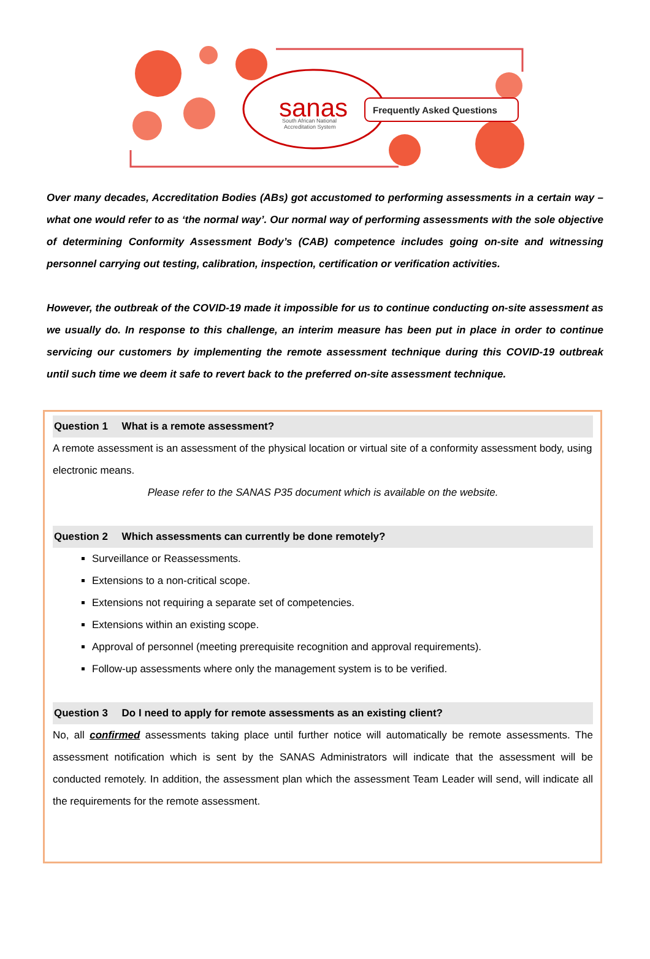sanas
South African National
Accreditation System
Frequently Asked Questions
Over many decades, Accreditation Bodies (ABs) got accustomed to performing assessments in a certain way – what one would refer to as ‘the normal way’. Our normal way of performing assessments with the sole objective of determining Conformity Assessment Body’s (CAB) competence includes going on-site and witnessing personnel carrying out testing, calibration, inspection, certification or verification activities.
However, the outbreak of the COVID-19 made it impossible for us to continue conducting on-site assessment as we usually do. In response to this challenge, an interim measure has been put in place in order to continue servicing our customers by implementing the remote assessment technique during this COVID-19 outbreak until such time we deem it safe to revert back to the preferred on-site assessment technique.
Question 1 What is a remote assessment?
A remote assessment is an assessment of the physical location or virtual site of a conformity assessment body, using electronic means.
Please refer to the SANAS P35 document which is available on the website.
Question 2 Which assessments can currently be done remotely?
Surveillance or Reassessments.
Extensions to a non-critical scope.
Extensions not requiring a separate set of competencies.
Extensions within an existing scope.
Approval of personnel (meeting prerequisite recognition and approval requirements).
Follow-up assessments where only the management system is to be verified.
Question 3 Do I need to apply for remote assessments as an existing client?
No, all confirmed assessments taking place until further notice will automatically be remote assessments. The assessment notification which is sent by the SANAS Administrators will indicate that the assessment will be conducted remotely. In addition, the assessment plan which the assessment Team Leader will send, will indicate all the requirements for the remote assessment.